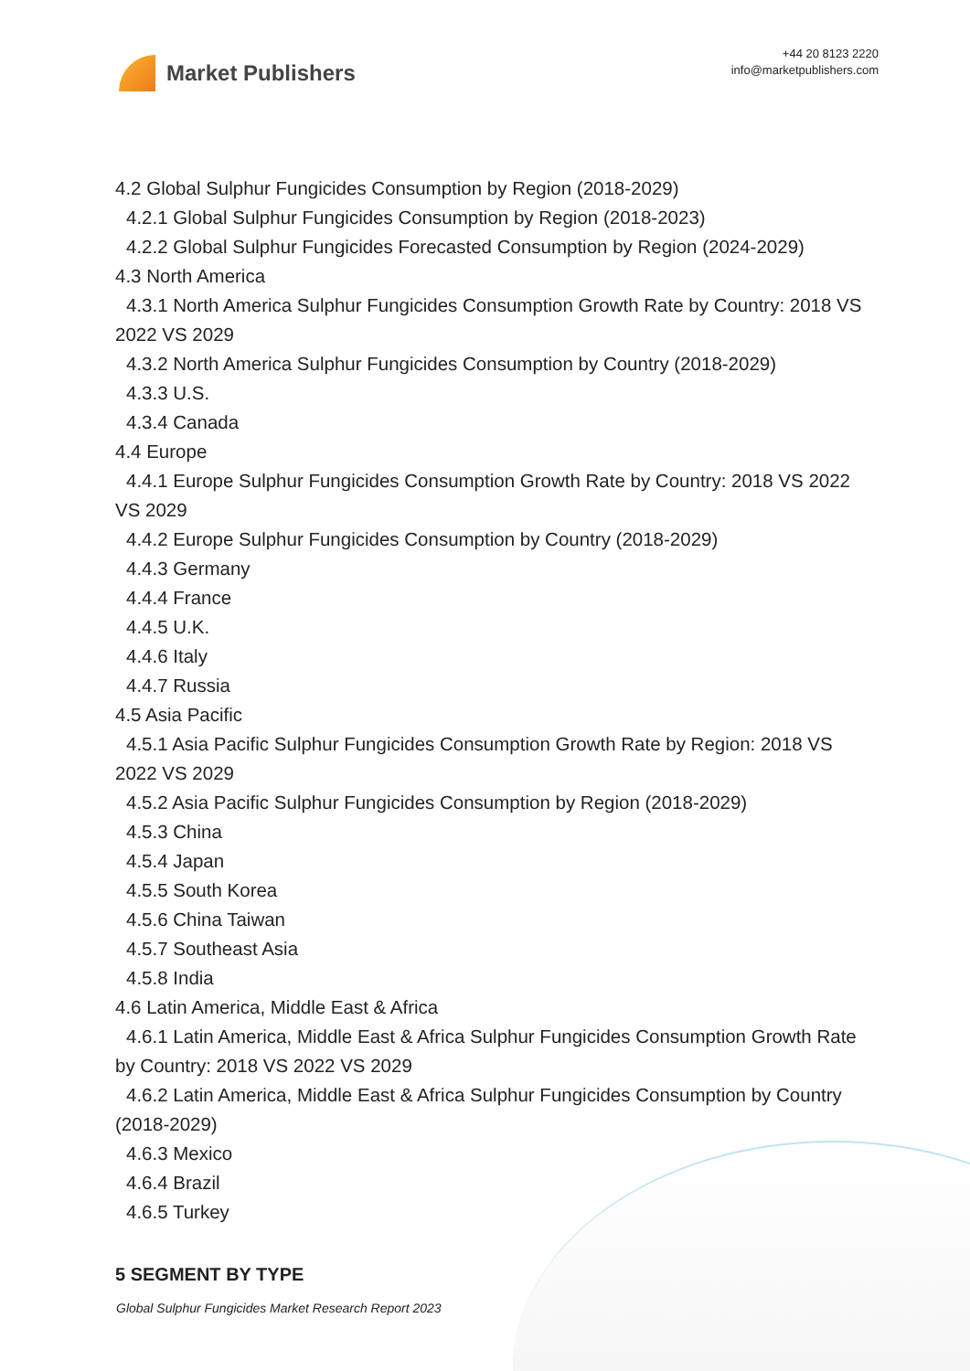Market Publishers
+44 20 8123 2220
info@marketpublishers.com
4.2 Global Sulphur Fungicides Consumption by Region (2018-2029)
4.2.1 Global Sulphur Fungicides Consumption by Region (2018-2023)
4.2.2 Global Sulphur Fungicides Forecasted Consumption by Region (2024-2029)
4.3 North America
4.3.1 North America Sulphur Fungicides Consumption Growth Rate by Country: 2018 VS 2022 VS 2029
4.3.2 North America Sulphur Fungicides Consumption by Country (2018-2029)
4.3.3 U.S.
4.3.4 Canada
4.4 Europe
4.4.1 Europe Sulphur Fungicides Consumption Growth Rate by Country: 2018 VS 2022 VS 2029
4.4.2 Europe Sulphur Fungicides Consumption by Country (2018-2029)
4.4.3 Germany
4.4.4 France
4.4.5 U.K.
4.4.6 Italy
4.4.7 Russia
4.5 Asia Pacific
4.5.1 Asia Pacific Sulphur Fungicides Consumption Growth Rate by Region: 2018 VS 2022 VS 2029
4.5.2 Asia Pacific Sulphur Fungicides Consumption by Region (2018-2029)
4.5.3 China
4.5.4 Japan
4.5.5 South Korea
4.5.6 China Taiwan
4.5.7 Southeast Asia
4.5.8 India
4.6 Latin America, Middle East & Africa
4.6.1 Latin America, Middle East & Africa Sulphur Fungicides Consumption Growth Rate by Country: 2018 VS 2022 VS 2029
4.6.2 Latin America, Middle East & Africa Sulphur Fungicides Consumption by Country (2018-2029)
4.6.3 Mexico
4.6.4 Brazil
4.6.5 Turkey
5 SEGMENT BY TYPE
Global Sulphur Fungicides Market Research Report 2023